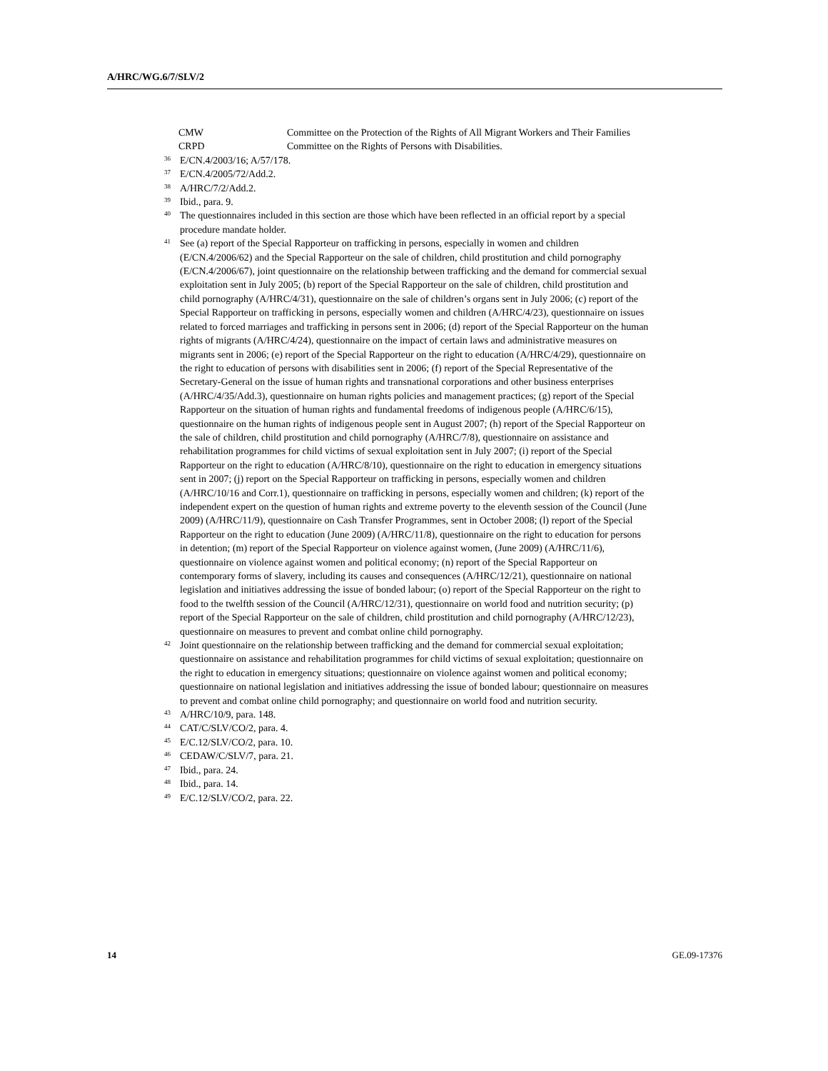A/HRC/WG.6/7/SLV/2
CMW Committee on the Protection of the Rights of All Migrant Workers and Their Families
CRPD Committee on the Rights of Persons with Disabilities.
<sup>36</sup>
E/CN.4/2003/16; A/57/178.
<sup>37</sup>
E/CN.4/2005/72/Add.2.
<sup>38</sup>
A/HRC/7/2/Add.2.
<sup>39</sup>
Ibid., para. 9.
<sup>40</sup>
The questionnaires included in this section are those which have been reflected in an official report by a special procedure mandate holder.
<sup>41</sup>
See (a) report of the Special Rapporteur on trafficking in persons, especially in women and children (E/CN.4/2006/62) and the Special Rapporteur on the sale of children, child prostitution and child pornography (E/CN.4/2006/67), joint questionnaire on the relationship between trafficking and the demand for commercial sexual exploitation sent in July 2005; (b) report of the Special Rapporteur on the sale of children, child prostitution and child pornography (A/HRC/4/31), questionnaire on the sale of children’s organs sent in July 2006; (c) report of the Special Rapporteur on trafficking in persons, especially women and children (A/HRC/4/23), questionnaire on issues related to forced marriages and trafficking in persons sent in 2006; (d) report of the Special Rapporteur on the human rights of migrants (A/HRC/4/24), questionnaire on the impact of certain laws and administrative measures on migrants sent in 2006; (e) report of the Special Rapporteur on the right to education (A/HRC/4/29), questionnaire on the right to education of persons with disabilities sent in 2006; (f) report of the Special Representative of the Secretary-General on the issue of human rights and transnational corporations and other business enterprises (A/HRC/4/35/Add.3), questionnaire on human rights policies and management practices; (g) report of the Special Rapporteur on the situation of human rights and fundamental freedoms of indigenous people (A/HRC/6/15), questionnaire on the human rights of indigenous people sent in August 2007; (h) report of the Special Rapporteur on the sale of children, child prostitution and child pornography (A/HRC/7/8), questionnaire on assistance and rehabilitation programmes for child victims of sexual exploitation sent in July 2007; (i) report of the Special Rapporteur on the right to education (A/HRC/8/10), questionnaire on the right to education in emergency situations sent in 2007; (j) report on the Special Rapporteur on trafficking in persons, especially women and children (A/HRC/10/16 and Corr.1), questionnaire on trafficking in persons, especially women and children; (k) report of the independent expert on the question of human rights and extreme poverty to the eleventh session of the Council (June 2009) (A/HRC/11/9), questionnaire on Cash Transfer Programmes, sent in October 2008; (l) report of the Special Rapporteur on the right to education (June 2009) (A/HRC/11/8), questionnaire on the right to education for persons in detention; (m) report of the Special Rapporteur on violence against women, (June 2009) (A/HRC/11/6), questionnaire on violence against women and political economy; (n) report of the Special Rapporteur on contemporary forms of slavery, including its causes and consequences (A/HRC/12/21), questionnaire on national legislation and initiatives addressing the issue of bonded labour; (o) report of the Special Rapporteur on the right to food to the twelfth session of the Council (A/HRC/12/31), questionnaire on world food and nutrition security; (p) report of the Special Rapporteur on the sale of children, child prostitution and child pornography (A/HRC/12/23), questionnaire on measures to prevent and combat online child pornography.
<sup>42</sup>
Joint questionnaire on the relationship between trafficking and the demand for commercial sexual exploitation; questionnaire on assistance and rehabilitation programmes for child victims of sexual exploitation; questionnaire on the right to education in emergency situations; questionnaire on violence against women and political economy; questionnaire on national legislation and initiatives addressing the issue of bonded labour; questionnaire on measures to prevent and combat online child pornography; and questionnaire on world food and nutrition security.
<sup>43</sup>
A/HRC/10/9, para. 148.
<sup>44</sup>
CAT/C/SLV/CO/2, para. 4.
<sup>45</sup>
E/C.12/SLV/CO/2, para. 10.
<sup>46</sup>
CEDAW/C/SLV/7, para. 21.
<sup>47</sup>
Ibid., para. 24.
<sup>48</sup>
Ibid., para. 14.
<sup>49</sup>
E/C.12/SLV/CO/2, para. 22.
14 GE.09-17376